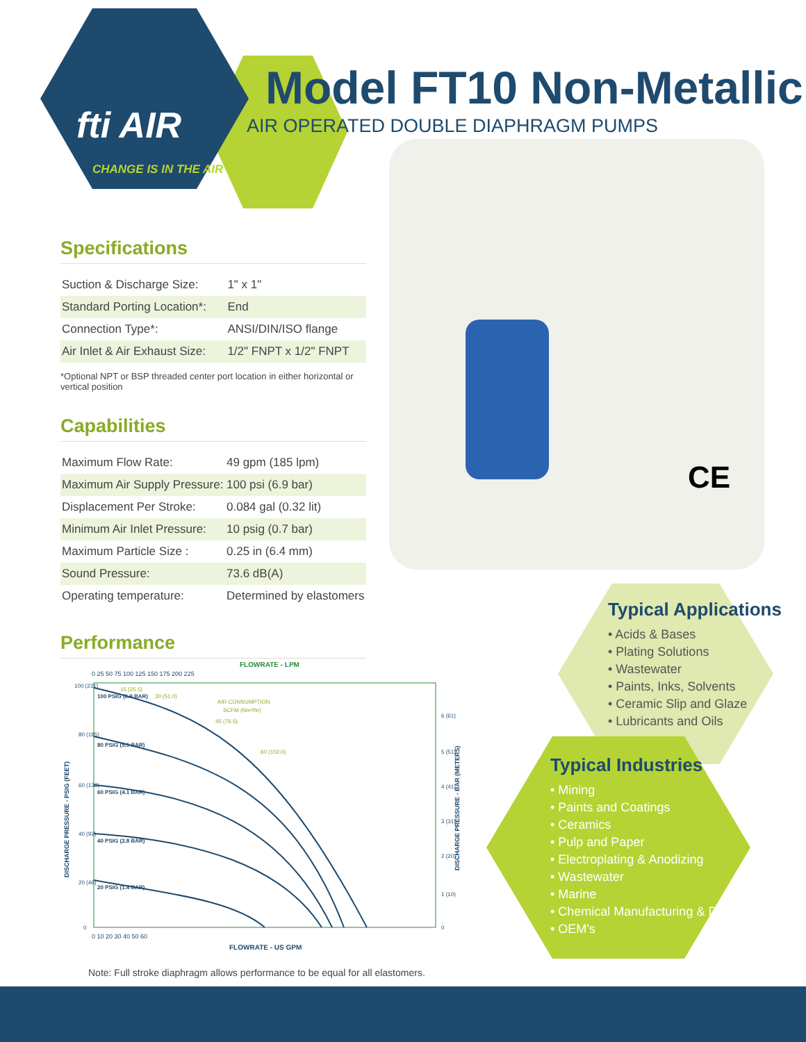fti AIR
CHANGE IS IN THE AIR
Model FT10 Non-Metallic
AIR OPERATED DOUBLE DIAPHRAGM PUMPS
Specifications
| Suction & Discharge Size: | 1" x 1" |
| Standard Porting Location*: | End |
| Connection Type*: | ANSI/DIN/ISO flange |
| Air Inlet & Air Exhaust Size: | 1/2" FNPT x 1/2" FNPT |
*Optional NPT or BSP threaded center port location in either horizontal or vertical position
Capabilities
| Maximum Flow Rate: | 49 gpm (185 lpm) |
| Maximum Air Supply Pressure: | 100 psi (6.9 bar) |
| Displacement Per Stroke: | 0.084 gal (0.32 lit) |
| Minimum Air Inlet Pressure: | 10 psig (0.7 bar) |
| Maximum Particle Size : | 0.25 in (6.4 mm) |
| Sound Pressure: | 73.6 dB(A) |
| Operating temperature: | Determined by elastomers |
Performance
CE
FLOWRATE - LPM
0 25 50 75 100 125 150 175 200 225
100 PSIG (6.9 BAR)
80 PSIG (5.5 BAR)
60 PSIG (4.1 BAR)
40 PSIG (2.8 BAR)
20 PSIG (1.4 BAR)
15 (25.5)
30 (51.0)
AIR CONSUMPTION
SCFM (Nm³/hr)
45 (76.5)
60 (102.0)
100 (231)
80 (185)
60 (138)
40 (92)
20 (46)
0
6 (61)
5 (51)
4 (41)
3 (31)
2 (20)
1 (10)
0
0 10 20 30 40 50 60
FLOWRATE - US GPM
DISCHARGE PRESSURE - PSIG (FEET)
DISCHARGE PRESSURE - BAR (METERS)
Typical Applications
• Acids & Bases
• Plating Solutions
• Wastewater
• Paints, Inks, Solvents
• Ceramic Slip and Glaze
• Lubricants and Oils
Typical Industries
• Mining
• Paints and Coatings
• Ceramics
• Pulp and Paper
• Electroplating & Anodizing
• Wastewater
• Marine
• Chemical Manufacturing & Distribution
• OEM's
Note: Full stroke diaphragm allows performance to be equal for all elastomers.